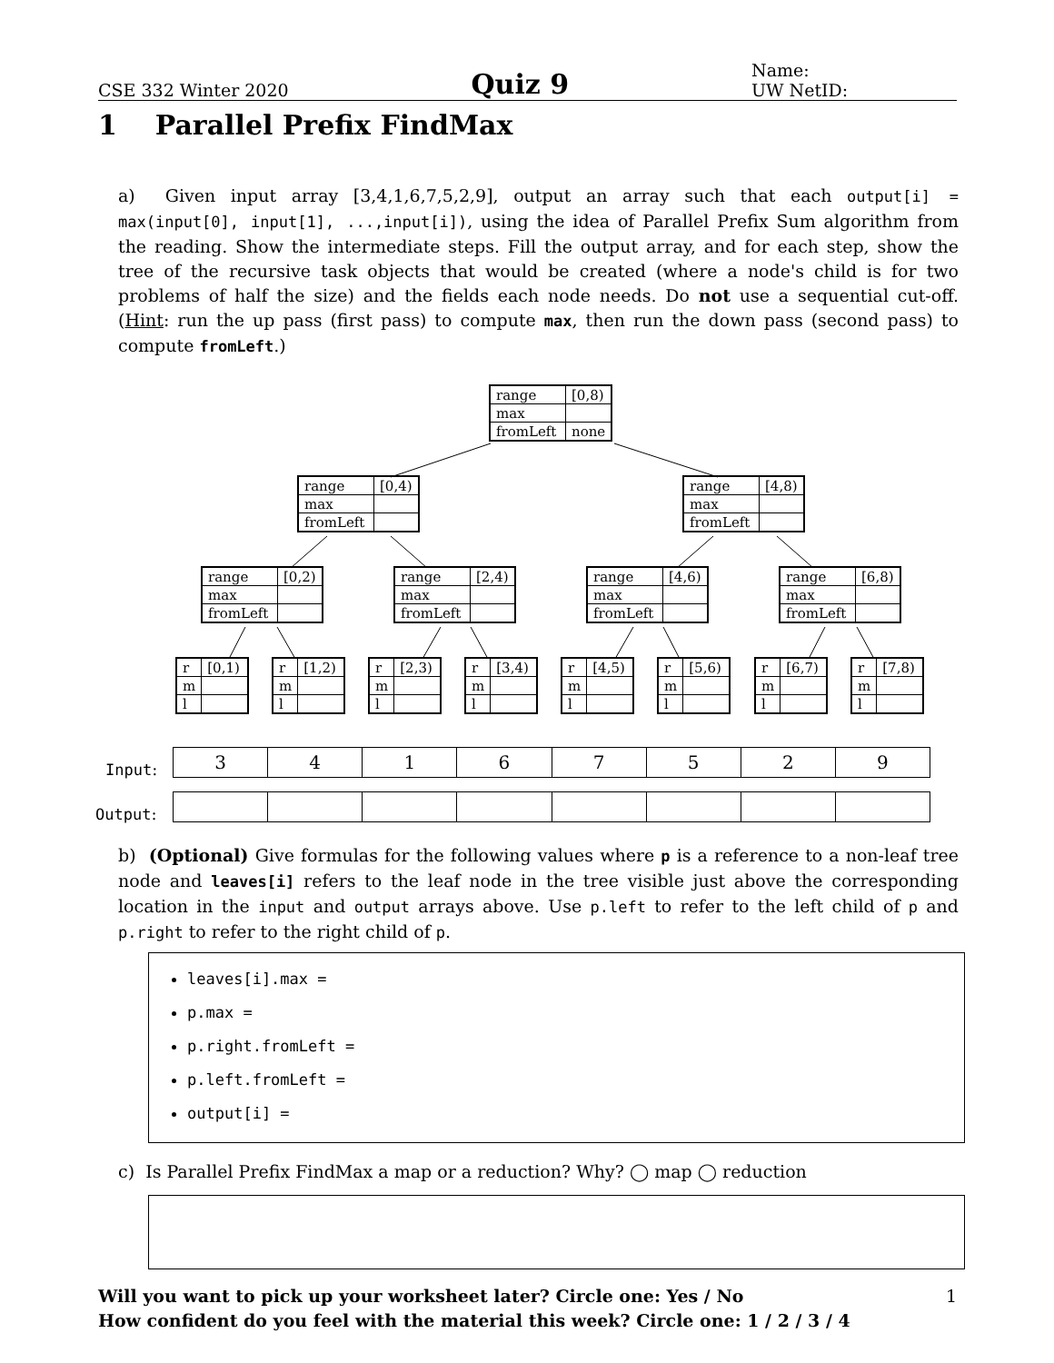CSE 332 Winter 2020 Quiz 9 Name:
UW NetID:
1 Parallel Prefix FindMax
a) Given input array [3,4,1,6,7,5,2,9], output an array such that each output[i] = max(input[0], input[1], ...,input[i]), using the idea of Parallel Prefix Sum algorithm from the reading. Show the intermediate steps. Fill the output array, and for each step, show the tree of the recursive task objects that would be created (where a node's child is for two problems of half the size) and the fields each node needs. Do not use a sequential cut-off. (Hint: run the up pass (first pass) to compute max, then run the down pass (second pass) to compute fromLeft.)
| range | [0,8) |
| max | |
| fromLeft | none |
| range | [0,4) |
| max | |
| fromLeft | |
| range | [4,8) |
| max | |
| fromLeft | |
| range | [0,2) |
| max | |
| fromLeft | |
| range | [2,4) |
| max | |
| fromLeft | |
| range | [4,6) |
| max | |
| fromLeft | |
| range | [6,8) |
| max | |
| fromLeft | |
| r | [0,1) |
| m | |
| l | |
| r | [1,2) |
| m | |
| l | |
| r | [2,3) |
| m | |
| l | |
| r | [3,4) |
| m | |
| l | |
| r | [4,5) |
| m | |
| l | |
| r | [5,6) |
| m | |
| l | |
| r | [6,7) |
| m | |
| l | |
| r | [7,8) |
| m | |
| l | |
Input:
| 3 | 4 | 1 | 6 | 7 | 5 | 2 | 9 |
Output:
b) (Optional) Give formulas for the following values where p is a reference to a non-leaf tree node and leaves[i] refers to the leaf node in the tree visible just above the corresponding location in the input and output arrays above. Use p.left to refer to the left child of p and p.right to refer to the right child of p.
leaves[i].max =
p.max =
p.right.fromLeft =
p.left.fromLeft =
output[i] =
c) Is Parallel Prefix FindMax a map or a reduction? Why? ◯ map ◯ reduction
Will you want to pick up your worksheet later? Circle one: Yes / No 1
How confident do you feel with the material this week? Circle one: 1 / 2 / 3 / 4